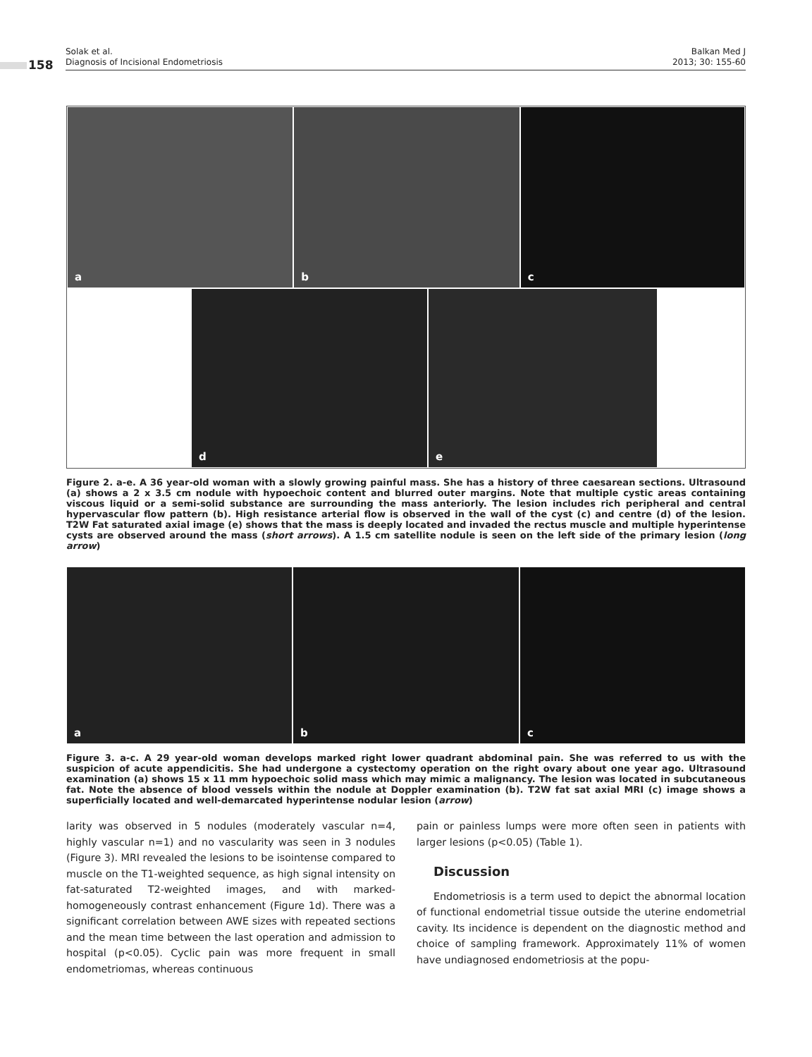158
Solak et al.
Diagnosis of Incisional Endometriosis
Balkan Med J
2013; 30: 155-60
a b c
d e
Figure 2. a-e. A 36 year-old woman with a slowly growing painful mass. She has a history of three caesarean sections. Ultrasound (a) shows a 2 x 3.5 cm nodule with hypoechoic content and blurred outer margins. Note that multiple cystic areas containing viscous liquid or a semi-solid substance are surrounding the mass anteriorly. The lesion includes rich peripheral and central hypervascular flow pattern (b). High resistance arterial flow is observed in the wall of the cyst (c) and centre (d) of the lesion. T2W Fat saturated axial image (e) shows that the mass is deeply located and invaded the rectus muscle and multiple hyperintense cysts are observed around the mass (short arrows). A 1.5 cm satellite nodule is seen on the left side of the primary lesion (long arrow)
a b c
Figure 3. a-c. A 29 year-old woman develops marked right lower quadrant abdominal pain. She was referred to us with the suspicion of acute appendicitis. She had undergone a cystectomy operation on the right ovary about one year ago. Ultrasound examination (a) shows 15 x 11 mm hypoechoic solid mass which may mimic a malignancy. The lesion was located in subcutaneous fat. Note the absence of blood vessels within the nodule at Doppler examination (b). T2W fat sat axial MRI (c) image shows a superficially located and well-demarcated hyperintense nodular lesion (arrow)
larity was observed in 5 nodules (moderately vascular n=4, highly vascular n=1) and no vascularity was seen in 3 nodules (Figure 3). MRI revealed the lesions to be isointense compared to muscle on the T1-weighted sequence, as high signal intensity on fat-saturated T2-weighted images, and with marked-homogeneously contrast enhancement (Figure 1d). There was a significant correlation between AWE sizes with repeated sections and the mean time between the last operation and admission to hospital (p<0.05). Cyclic pain was more frequent in small endometriomas, whereas continuous
pain or painless lumps were more often seen in patients with larger lesions (p<0.05) (Table 1).
Discussion
Endometriosis is a term used to depict the abnormal location of functional endometrial tissue outside the uterine endometrial cavity. Its incidence is dependent on the diagnostic method and choice of sampling framework. Approximately 11% of women have undiagnosed endometriosis at the popu-